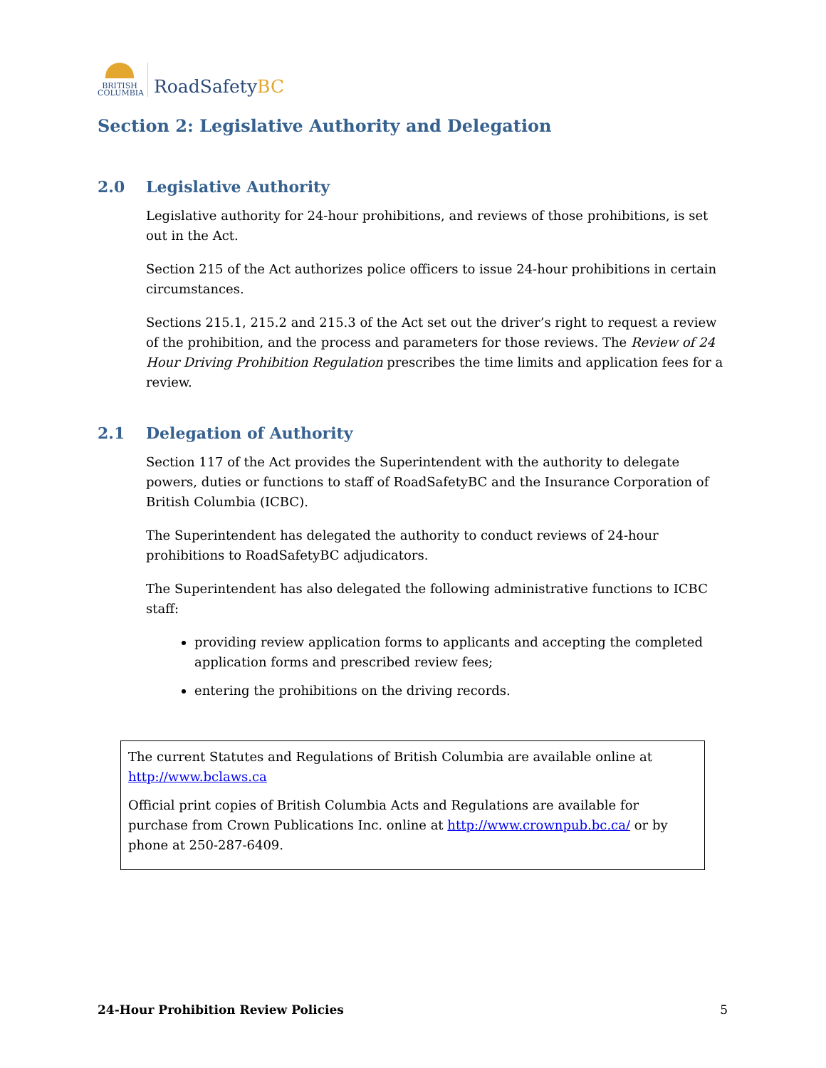BRITISH COLUMBIA
RoadSafetyBC
Section 2: Legislative Authority and Delegation
2.0 Legislative Authority
Legislative authority for 24-hour prohibitions, and reviews of those prohibitions, is set out in the Act.
Section 215 of the Act authorizes police officers to issue 24-hour prohibitions in certain circumstances.
Sections 215.1, 215.2 and 215.3 of the Act set out the driver’s right to request a review of the prohibition, and the process and parameters for those reviews. The Review of 24 Hour Driving Prohibition Regulation prescribes the time limits and application fees for a review.
2.1 Delegation of Authority
Section 117 of the Act provides the Superintendent with the authority to delegate powers, duties or functions to staff of RoadSafetyBC and the Insurance Corporation of British Columbia (ICBC).
The Superintendent has delegated the authority to conduct reviews of 24-hour prohibitions to RoadSafetyBC adjudicators.
The Superintendent has also delegated the following administrative functions to ICBC staff:
providing review application forms to applicants and accepting the completed application forms and prescribed review fees;
entering the prohibitions on the driving records.
The current Statutes and Regulations of British Columbia are available online at http://www.bclaws.ca
Official print copies of British Columbia Acts and Regulations are available for purchase from Crown Publications Inc. online at http://www.crownpub.bc.ca/ or by phone at 250-287-6409.
24-Hour Prohibition Review Policies 5